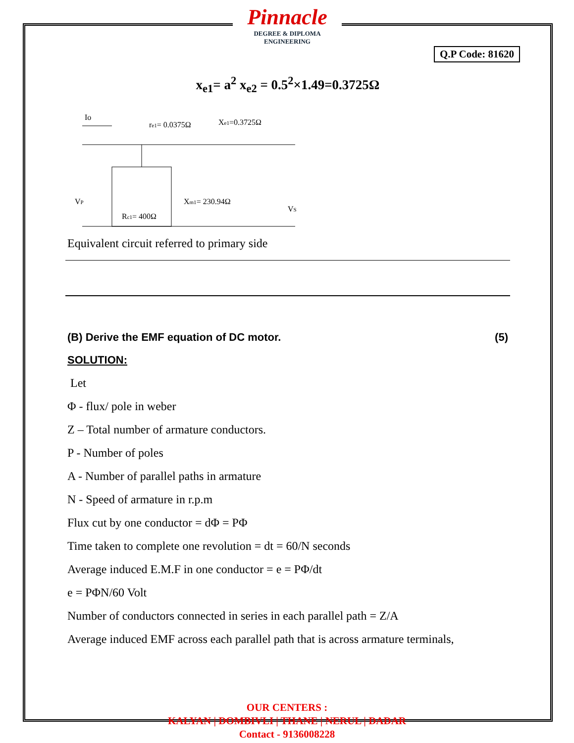Pinnacle
DEGREE & DIPLOMA
ENGINEERING
Q.P Code: 81620
x<sub>e1</sub>= a<sup>2</sup> x<sub>e2</sub> = 0.5<sup>2</sup>×1.49=0.3725Ω
Io
re1= 0.0375Ω
Xe1=0.3725Ω
Xm1= 230.94Ω
Rc1= 400Ω
VP
VS
Equivalent circuit referred to primary side
(B) Derive the EMF equation of DC motor. (5)
SOLUTION:
Let
Φ - flux/ pole in weber
Z – Total number of armature conductors.
P - Number of poles
A - Number of parallel paths in armature
N - Speed of armature in r.p.m
Flux cut by one conductor = dΦ = PΦ
Time taken to complete one revolution = dt = 60/N seconds
Average induced E.M.F in one conductor = e = PΦ/dt
e = PΦN/60 Volt
Number of conductors connected in series in each parallel path = Z/A
Average induced EMF across each parallel path that is across armature terminals,
OUR CENTERS :
KALYAN | DOMBIVLI | THANE | NERUL | DADAR
Contact - 9136008228